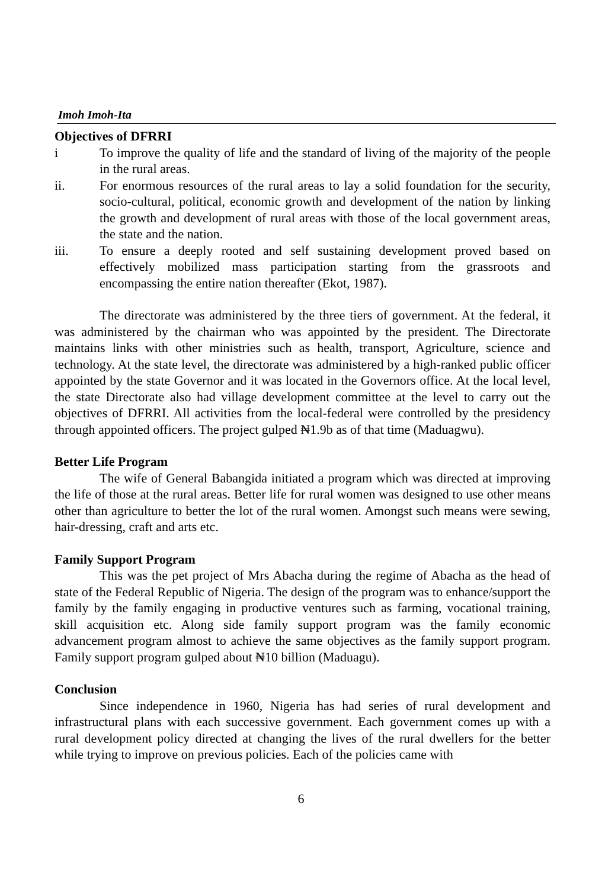Imoh Imoh-Ita
Objectives of DFRRI
i To improve the quality of life and the standard of living of the majority of the people in the rural areas.
ii. For enormous resources of the rural areas to lay a solid foundation for the security, socio-cultural, political, economic growth and development of the nation by linking the growth and development of rural areas with those of the local government areas, the state and the nation.
iii. To ensure a deeply rooted and self sustaining development proved based on effectively mobilized mass participation starting from the grassroots and encompassing the entire nation thereafter (Ekot, 1987).
The directorate was administered by the three tiers of government. At the federal, it was administered by the chairman who was appointed by the president. The Directorate maintains links with other ministries such as health, transport, Agriculture, science and technology. At the state level, the directorate was administered by a high-ranked public officer appointed by the state Governor and it was located in the Governors office. At the local level, the state Directorate also had village development committee at the level to carry out the objectives of DFRRI. All activities from the local-federal were controlled by the presidency through appointed officers. The project gulped ₦1.9b as of that time (Maduagwu).
Better Life Program
The wife of General Babangida initiated a program which was directed at improving the life of those at the rural areas. Better life for rural women was designed to use other means other than agriculture to better the lot of the rural women. Amongst such means were sewing, hair-dressing, craft and arts etc.
Family Support Program
This was the pet project of Mrs Abacha during the regime of Abacha as the head of state of the Federal Republic of Nigeria. The design of the program was to enhance/support the family by the family engaging in productive ventures such as farming, vocational training, skill acquisition etc. Along side family support program was the family economic advancement program almost to achieve the same objectives as the family support program. Family support program gulped about ₦10 billion (Maduagu).
Conclusion
Since independence in 1960, Nigeria has had series of rural development and infrastructural plans with each successive government. Each government comes up with a rural development policy directed at changing the lives of the rural dwellers for the better while trying to improve on previous policies. Each of the policies came with
6